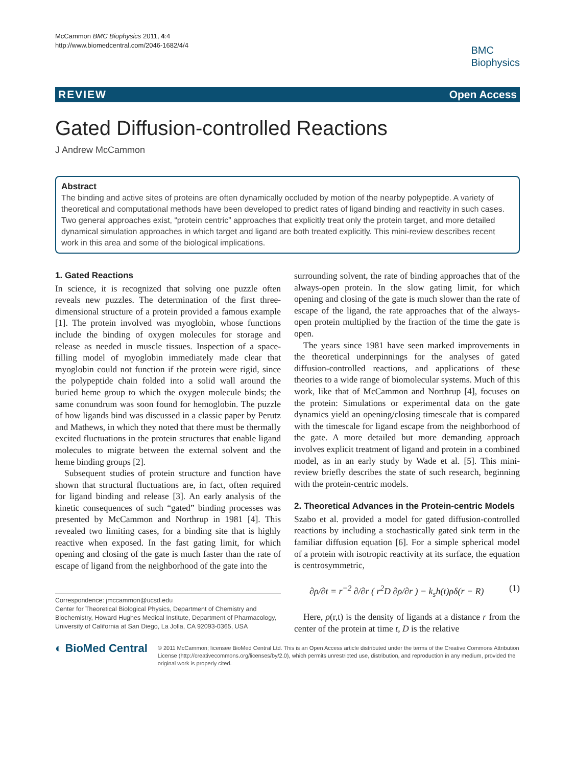McCammon BMC Biophysics 2011, 4:4
http://www.biomedcentral.com/2046-1682/4/4
BMC
Biophysics
REVIEW Open Access
Gated Diffusion-controlled Reactions
J Andrew McCammon
Abstract
The binding and active sites of proteins are often dynamically occluded by motion of the nearby polypeptide. A variety of theoretical and computational methods have been developed to predict rates of ligand binding and reactivity in such cases. Two general approaches exist, “protein centric” approaches that explicitly treat only the protein target, and more detailed dynamical simulation approaches in which target and ligand are both treated explicitly. This mini-review describes recent work in this area and some of the biological implications.
1. Gated Reactions
In science, it is recognized that solving one puzzle often reveals new puzzles. The determination of the first three-dimensional structure of a protein provided a famous example [1]. The protein involved was myoglobin, whose functions include the binding of oxygen molecules for storage and release as needed in muscle tissues. Inspection of a space-filling model of myoglobin immediately made clear that myoglobin could not function if the protein were rigid, since the polypeptide chain folded into a solid wall around the buried heme group to which the oxygen molecule binds; the same conundrum was soon found for hemoglobin. The puzzle of how ligands bind was discussed in a classic paper by Perutz and Mathews, in which they noted that there must be thermally excited fluctuations in the protein structures that enable ligand molecules to migrate between the external solvent and the heme binding groups [2].
Subsequent studies of protein structure and function have shown that structural fluctuations are, in fact, often required for ligand binding and release [3]. An early analysis of the kinetic consequences of such “gated” binding processes was presented by McCammon and Northrup in 1981 [4]. This revealed two limiting cases, for a binding site that is highly reactive when exposed. In the fast gating limit, for which opening and closing of the gate is much faster than the rate of escape of ligand from the neighborhood of the gate into the
Correspondence: jmccammon@ucsd.edu
Center for Theoretical Biological Physics, Department of Chemistry and Biochemistry, Howard Hughes Medical Institute, Department of Pharmacology, University of California at San Diego, La Jolla, CA 92093-0365, USA
surrounding solvent, the rate of binding approaches that of the always-open protein. In the slow gating limit, for which opening and closing of the gate is much slower than the rate of escape of the ligand, the rate approaches that of the always-open protein multiplied by the fraction of the time the gate is open.
The years since 1981 have seen marked improvements in the theoretical underpinnings for the analyses of gated diffusion-controlled reactions, and applications of these theories to a wide range of biomolecular systems. Much of this work, like that of McCammon and Northrup [4], focuses on the protein: Simulations or experimental data on the gate dynamics yield an opening/closing timescale that is compared with the timescale for ligand escape from the neighborhood of the gate. A more detailed but more demanding approach involves explicit treatment of ligand and protein in a combined model, as in an early study by Wade et al. [5]. This mini-review briefly describes the state of such research, beginning with the protein-centric models.
2. Theoretical Advances in the Protein-centric Models
Szabo et al. provided a model for gated diffusion-controlled reactions by including a stochastically gated sink term in the familiar diffusion equation [6]. For a simple spherical model of a protein with isotropic reactivity at its surface, the equation is centrosymmetric,
∂ρ/∂t = r<sup>−2</sup> ∂/∂r ( r<sup>2</sup>D ∂ρ/∂r ) − k<sub>s</sub>h(t)ρδ(r − R) (1)
Here, ρ(r,t) is the density of ligands at a distance r from the center of the protein at time t, D is the relative
◐ BioMed Central
© 2011 McCammon; licensee BioMed Central Ltd. This is an Open Access article distributed under the terms of the Creative Commons Attribution License (http://creativecommons.org/licenses/by/2.0), which permits unrestricted use, distribution, and reproduction in any medium, provided the original work is properly cited.